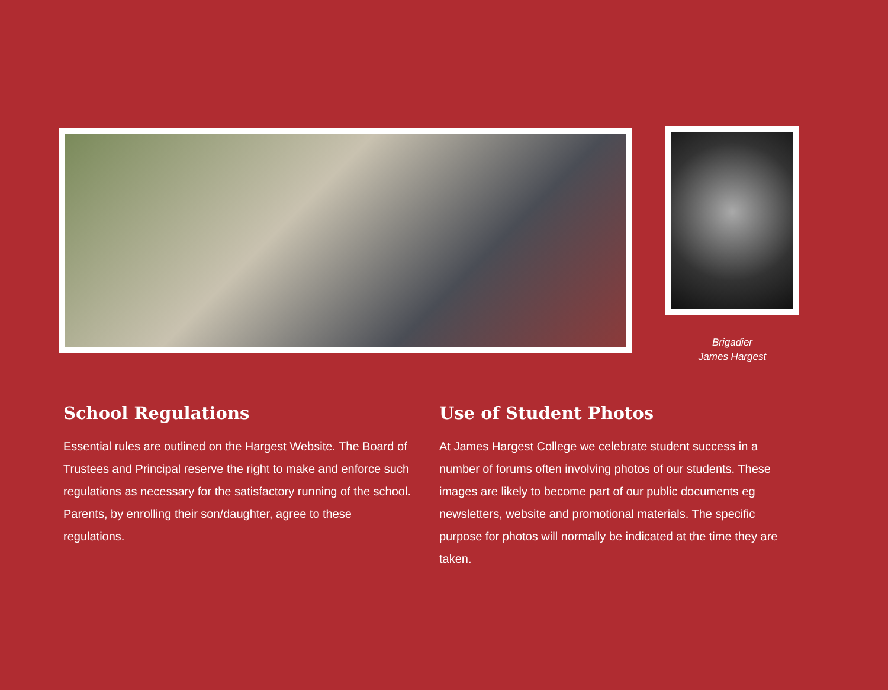Brigadier
James Hargest
School Regulations
Essential rules are outlined on the Hargest Website. The Board of Trustees and Principal reserve the right to make and enforce such regulations as necessary for the satisfactory running of the school. Parents, by enrolling their son/daughter, agree to these regulations.
Use of Student Photos
At James Hargest College we celebrate student success in a number of forums often involving photos of our students. These images are likely to become part of our public documents eg newsletters, website and promotional materials. The specific purpose for photos will normally be indicated at the time they are taken.